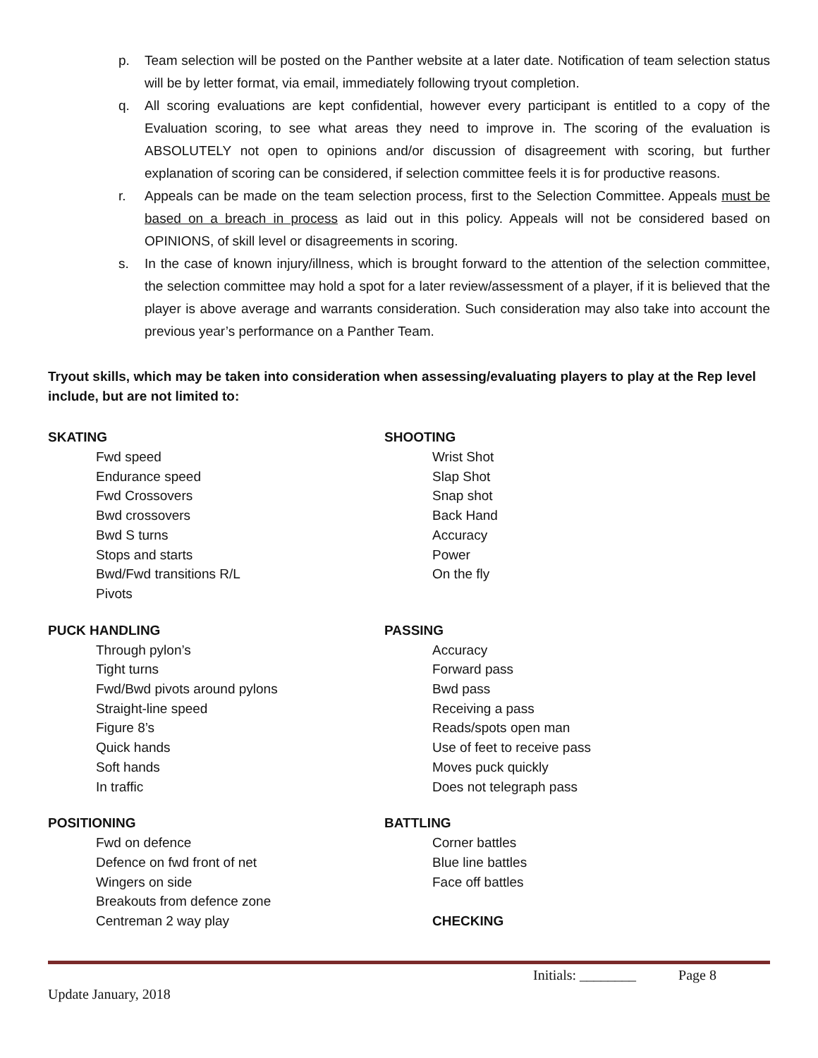p. Team selection will be posted on the Panther website at a later date. Notification of team selection status will be by letter format, via email, immediately following tryout completion.
q. All scoring evaluations are kept confidential, however every participant is entitled to a copy of the Evaluation scoring, to see what areas they need to improve in. The scoring of the evaluation is ABSOLUTELY not open to opinions and/or discussion of disagreement with scoring, but further explanation of scoring can be considered, if selection committee feels it is for productive reasons.
r. Appeals can be made on the team selection process, first to the Selection Committee. Appeals must be based on a breach in process as laid out in this policy. Appeals will not be considered based on OPINIONS, of skill level or disagreements in scoring.
s. In the case of known injury/illness, which is brought forward to the attention of the selection committee, the selection committee may hold a spot for a later review/assessment of a player, if it is believed that the player is above average and warrants consideration. Such consideration may also take into account the previous year’s performance on a Panther Team.
Tryout skills, which may be taken into consideration when assessing/evaluating players to play at the Rep level include, but are not limited to:
SKATING
Fwd speed
Endurance speed
Fwd Crossovers
Bwd crossovers
Bwd S turns
Stops and starts
Bwd/Fwd transitions R/L
Pivots
PUCK HANDLING
Through pylon’s
Tight turns
Fwd/Bwd pivots around pylons
Straight-line speed
Figure 8’s
Quick hands
Soft hands
In traffic
POSITIONING
Fwd on defence
Defence on fwd front of net
Wingers on side
Breakouts from defence zone
Centreman 2 way play
SHOOTING
Wrist Shot
Slap Shot
Snap shot
Back Hand
Accuracy
Power
On the fly
PASSING
Accuracy
Forward pass
Bwd pass
Receiving a pass
Reads/spots open man
Use of feet to receive pass
Moves puck quickly
Does not telegraph pass
BATTLING
Corner battles
Blue line battles
Face off battles
CHECKING
Initials: ________ Page 8
Update January, 2018